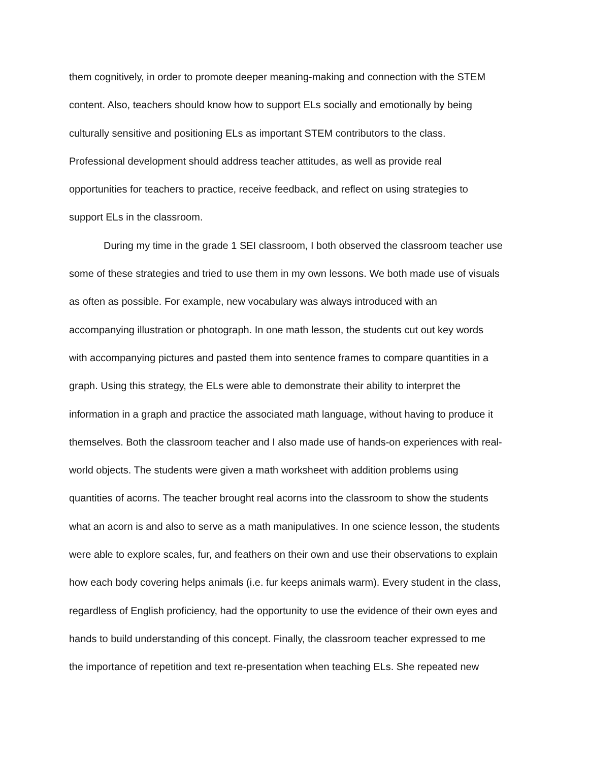them cognitively, in order to promote deeper meaning-making and connection with the STEM
content. Also, teachers should know how to support ELs socially and emotionally by being
culturally sensitive and positioning ELs as important STEM contributors to the class.
Professional development should address teacher attitudes, as well as provide real
opportunities for teachers to practice, receive feedback, and reflect on using strategies to
support ELs in the classroom.
During my time in the grade 1 SEI classroom, I both observed the classroom teacher use
some of these strategies and tried to use them in my own lessons. We both made use of visuals
as often as possible. For example, new vocabulary was always introduced with an
accompanying illustration or photograph. In one math lesson, the students cut out key words
with accompanying pictures and pasted them into sentence frames to compare quantities in a
graph. Using this strategy, the ELs were able to demonstrate their ability to interpret the
information in a graph and practice the associated math language, without having to produce it
themselves. Both the classroom teacher and I also made use of hands-on experiences with real-
world objects. The students were given a math worksheet with addition problems using
quantities of acorns. The teacher brought real acorns into the classroom to show the students
what an acorn is and also to serve as a math manipulatives. In one science lesson, the students
were able to explore scales, fur, and feathers on their own and use their observations to explain
how each body covering helps animals (i.e. fur keeps animals warm). Every student in the class,
regardless of English proficiency, had the opportunity to use the evidence of their own eyes and
hands to build understanding of this concept. Finally, the classroom teacher expressed to me
the importance of repetition and text re-presentation when teaching ELs. She repeated new